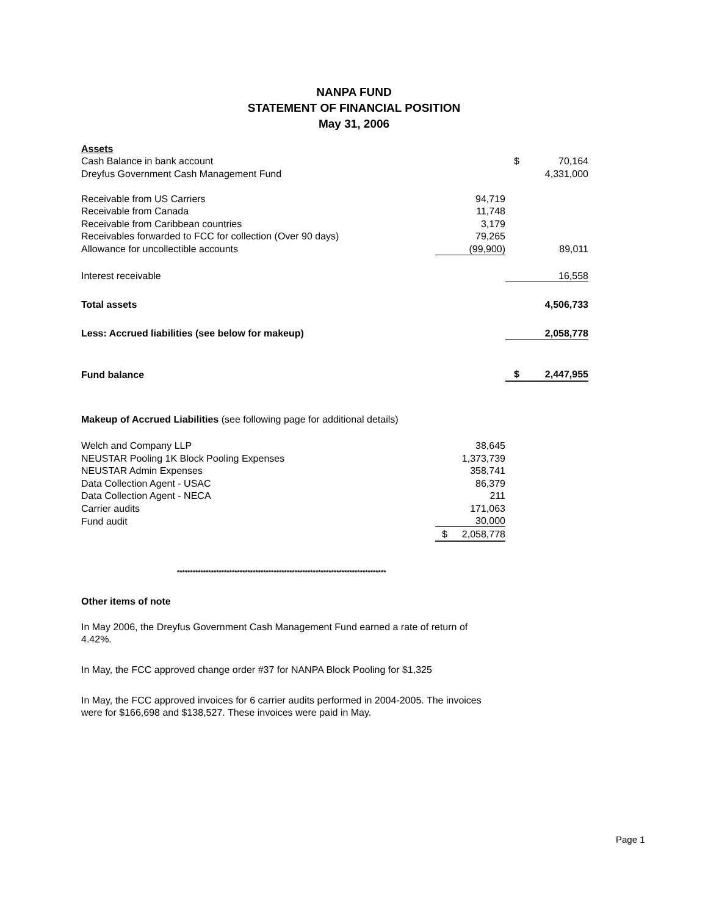NANPA FUND
STATEMENT OF FINANCIAL POSITION
May 31, 2006
| Assets | | | |
| Cash Balance in bank account | | $ | 70,164 |
| Dreyfus Government Cash Management Fund | | | 4,331,000 |
| Receivable from US Carriers | 94,719 | | |
| Receivable from Canada | 11,748 | | |
| Receivable from Caribbean countries | 3,179 | | |
| Receivables forwarded to FCC for collection (Over 90 days) | 79,265 | | |
| Allowance for uncollectible accounts | (99,900) | | 89,011 |
| Interest receivable | | | 16,558 |
| Total assets | | | 4,506,733 |
| Less: Accrued liabilities (see below for makeup) | | | 2,058,778 |
| Fund balance | | $ | 2,447,955 |
Makeup of Accrued Liabilities (see following page for additional details)
| Welch and Company LLP | 38,645 | |
| NEUSTAR Pooling 1K Block Pooling Expenses | 1,373,739 | |
| NEUSTAR Admin Expenses | 358,741 | |
| Data Collection Agent - USAC | 86,379 | |
| Data Collection Agent - NECA | 211 | |
| Carrier audits | 171,063 | |
| Fund audit | 30,000 | |
| | $ | 2,058,778 |
********************************************************************************
Other items of note
In May 2006, the Dreyfus Government Cash Management Fund earned a rate of return of 4.42%.
In May, the FCC approved change order #37 for NANPA Block Pooling for $1,325
In May, the FCC approved invoices for 6 carrier audits performed in 2004-2005. The invoices were for $166,698 and $138,527. These invoices were paid in May.
Page 1